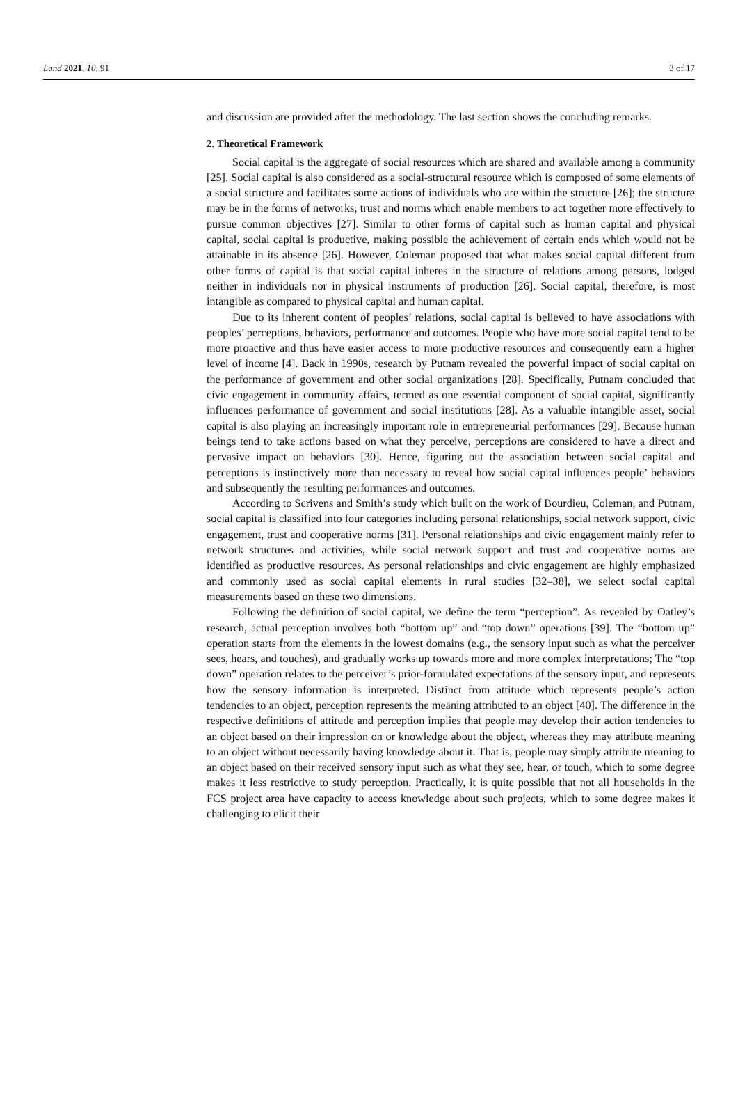Land 2021, 10, 91 3 of 17
and discussion are provided after the methodology. The last section shows the concluding remarks.
2. Theoretical Framework
Social capital is the aggregate of social resources which are shared and available among a community [25]. Social capital is also considered as a social-structural resource which is composed of some elements of a social structure and facilitates some actions of individuals who are within the structure [26]; the structure may be in the forms of networks, trust and norms which enable members to act together more effectively to pursue common objectives [27]. Similar to other forms of capital such as human capital and physical capital, social capital is productive, making possible the achievement of certain ends which would not be attainable in its absence [26]. However, Coleman proposed that what makes social capital different from other forms of capital is that social capital inheres in the structure of relations among persons, lodged neither in individuals nor in physical instruments of production [26]. Social capital, therefore, is most intangible as compared to physical capital and human capital.
Due to its inherent content of peoples’ relations, social capital is believed to have associations with peoples’ perceptions, behaviors, performance and outcomes. People who have more social capital tend to be more proactive and thus have easier access to more productive resources and consequently earn a higher level of income [4]. Back in 1990s, research by Putnam revealed the powerful impact of social capital on the performance of government and other social organizations [28]. Specifically, Putnam concluded that civic engagement in community affairs, termed as one essential component of social capital, significantly influences performance of government and social institutions [28]. As a valuable intangible asset, social capital is also playing an increasingly important role in entrepreneurial performances [29]. Because human beings tend to take actions based on what they perceive, perceptions are considered to have a direct and pervasive impact on behaviors [30]. Hence, figuring out the association between social capital and perceptions is instinctively more than necessary to reveal how social capital influences people’ behaviors and subsequently the resulting performances and outcomes.
According to Scrivens and Smith’s study which built on the work of Bourdieu, Coleman, and Putnam, social capital is classified into four categories including personal relationships, social network support, civic engagement, trust and cooperative norms [31]. Personal relationships and civic engagement mainly refer to network structures and activities, while social network support and trust and cooperative norms are identified as productive resources. As personal relationships and civic engagement are highly emphasized and commonly used as social capital elements in rural studies [32–38], we select social capital measurements based on these two dimensions.
Following the definition of social capital, we define the term “perception”. As revealed by Oatley’s research, actual perception involves both “bottom up” and “top down” operations [39]. The “bottom up” operation starts from the elements in the lowest domains (e.g., the sensory input such as what the perceiver sees, hears, and touches), and gradually works up towards more and more complex interpretations; The “top down” operation relates to the perceiver’s prior-formulated expectations of the sensory input, and represents how the sensory information is interpreted. Distinct from attitude which represents people’s action tendencies to an object, perception represents the meaning attributed to an object [40]. The difference in the respective definitions of attitude and perception implies that people may develop their action tendencies to an object based on their impression on or knowledge about the object, whereas they may attribute meaning to an object without necessarily having knowledge about it. That is, people may simply attribute meaning to an object based on their received sensory input such as what they see, hear, or touch, which to some degree makes it less restrictive to study perception. Practically, it is quite possible that not all households in the FCS project area have capacity to access knowledge about such projects, which to some degree makes it challenging to elicit their